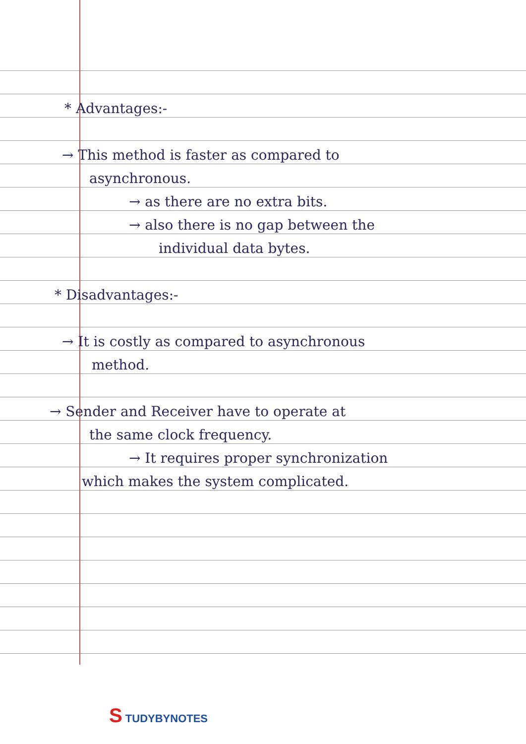* Advantages:-
→ This method is faster as compared to
asynchronous.
→ as there are no extra bits.
→ also there is no gap between the
individual data bytes.
* Disadvantages:-
→ It is costly as compared to asynchronous
method.
→ Sender and Receiver have to operate at
the same clock frequency.
→ It requires proper synchronization
which makes the system complicated.
S TUDYBYNOTES